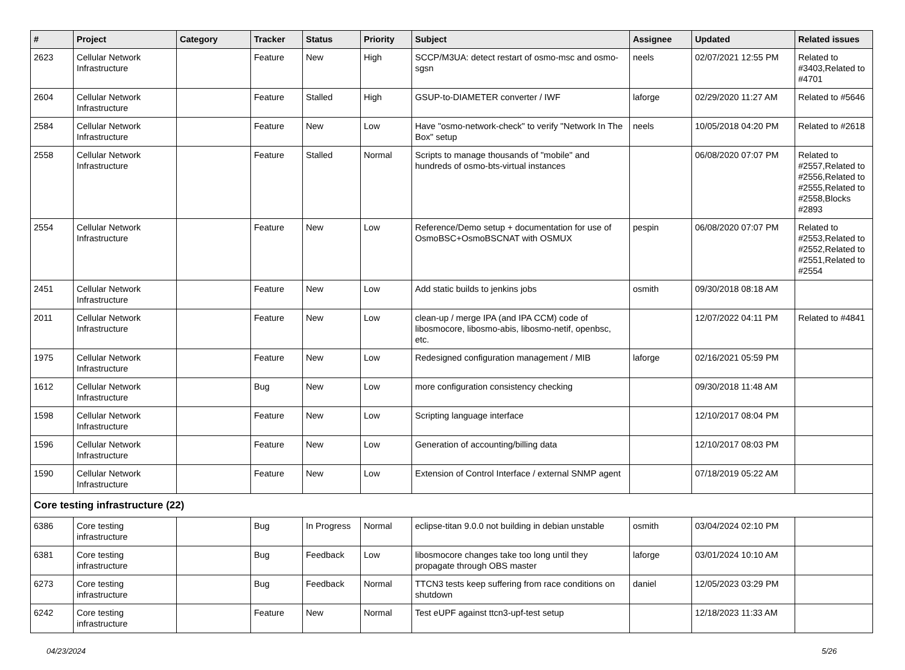| # | Project | Category | Tracker | Status | Priority | Subject | Assignee | Updated | Related issues |
| --- | --- | --- | --- | --- | --- | --- | --- | --- | --- |
| 2623 | Cellular Network Infrastructure | | Feature | New | High | SCCP/M3UA: detect restart of osmo-msc and osmo-sgsn | neels | 02/07/2021 12:55 PM | Related to #3403,Related to #4701 |
| 2604 | Cellular Network Infrastructure | | Feature | Stalled | High | GSUP-to-DIAMETER converter / IWF | laforge | 02/29/2020 11:27 AM | Related to #5646 |
| 2584 | Cellular Network Infrastructure | | Feature | New | Low | Have "osmo-network-check" to verify "Network In The Box" setup | neels | 10/05/2018 04:20 PM | Related to #2618 |
| 2558 | Cellular Network Infrastructure | | Feature | Stalled | Normal | Scripts to manage thousands of "mobile" and hundreds of osmo-bts-virtual instances | | 06/08/2020 07:07 PM | Related to #2557,Related to #2556,Related to #2555,Related to #2558,Blocks #2893 |
| 2554 | Cellular Network Infrastructure | | Feature | New | Low | Reference/Demo setup + documentation for use of OsmoBSC+OsmoBSCNAT with OSMUX | pespin | 06/08/2020 07:07 PM | Related to #2553,Related to #2552,Related to #2551,Related to #2554 |
| 2451 | Cellular Network Infrastructure | | Feature | New | Low | Add static builds to jenkins jobs | osmith | 09/30/2018 08:18 AM | |
| 2011 | Cellular Network Infrastructure | | Feature | New | Low | clean-up / merge IPA (and IPA CCM) code of libosmocore, libosmo-abis, libosmo-netif, openbsc, etc. | | 12/07/2022 04:11 PM | Related to #4841 |
| 1975 | Cellular Network Infrastructure | | Feature | New | Low | Redesigned configuration management / MIB | laforge | 02/16/2021 05:59 PM | |
| 1612 | Cellular Network Infrastructure | | Bug | New | Low | more configuration consistency checking | | 09/30/2018 11:48 AM | |
| 1598 | Cellular Network Infrastructure | | Feature | New | Low | Scripting language interface | | 12/10/2017 08:04 PM | |
| 1596 | Cellular Network Infrastructure | | Feature | New | Low | Generation of accounting/billing data | | 12/10/2017 08:03 PM | |
| 1590 | Cellular Network Infrastructure | | Feature | New | Low | Extension of Control Interface / external SNMP agent | | 07/18/2019 05:22 AM | |
| Core testing infrastructure (22) | | | | | | | | | |
| 6386 | Core testing infrastructure | | Bug | In Progress | Normal | eclipse-titan 9.0.0 not building in debian unstable | osmith | 03/04/2024 02:10 PM | |
| 6381 | Core testing infrastructure | | Bug | Feedback | Low | libosmocore changes take too long until they propagate through OBS master | laforge | 03/01/2024 10:10 AM | |
| 6273 | Core testing infrastructure | | Bug | Feedback | Normal | TTCN3 tests keep suffering from race conditions on shutdown | daniel | 12/05/2023 03:29 PM | |
| 6242 | Core testing infrastructure | | Feature | New | Normal | Test eUPF against ttcn3-upf-test setup | | 12/18/2023 11:33 AM | |
04/23/2024 5/26